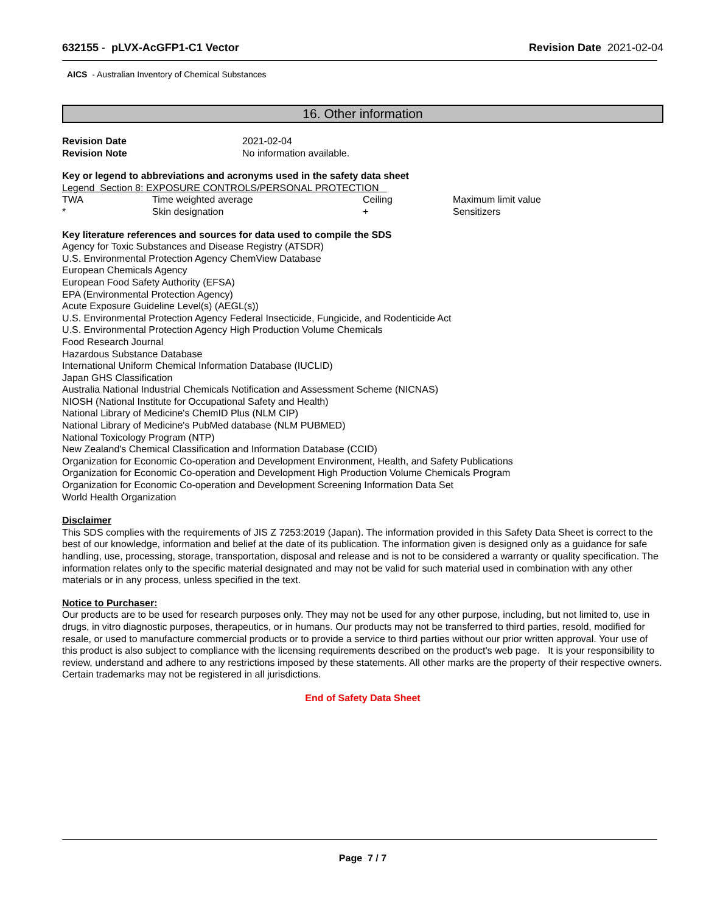632155 - pLVX-AcGFP1-C1 Vector
Revision Date 2021-02-04
AICS - Australian Inventory of Chemical Substances
16. Other information
| Revision Date | 2021-02-04 |
| Revision Note | No information available. |
Key or legend to abbreviations and acronyms used in the safety data sheet
Legend Section 8: EXPOSURE CONTROLS/PERSONAL PROTECTION
| TWA | Time weighted average | Ceiling | Maximum limit value |
| * | Skin designation | + | Sensitizers |
Key literature references and sources for data used to compile the SDS
Agency for Toxic Substances and Disease Registry (ATSDR)
U.S. Environmental Protection Agency ChemView Database
European Chemicals Agency
European Food Safety Authority (EFSA)
EPA (Environmental Protection Agency)
Acute Exposure Guideline Level(s) (AEGL(s))
U.S. Environmental Protection Agency Federal Insecticide, Fungicide, and Rodenticide Act
U.S. Environmental Protection Agency High Production Volume Chemicals
Food Research Journal
Hazardous Substance Database
International Uniform Chemical Information Database (IUCLID)
Japan GHS Classification
Australia National Industrial Chemicals Notification and Assessment Scheme (NICNAS)
NIOSH (National Institute for Occupational Safety and Health)
National Library of Medicine's ChemID Plus (NLM CIP)
National Library of Medicine's PubMed database (NLM PUBMED)
National Toxicology Program (NTP)
New Zealand's Chemical Classification and Information Database (CCID)
Organization for Economic Co-operation and Development Environment, Health, and Safety Publications
Organization for Economic Co-operation and Development High Production Volume Chemicals Program
Organization for Economic Co-operation and Development Screening Information Data Set
World Health Organization
Disclaimer
This SDS complies with the requirements of JIS Z 7253:2019 (Japan). The information provided in this Safety Data Sheet is correct to the best of our knowledge, information and belief at the date of its publication. The information given is designed only as a guidance for safe handling, use, processing, storage, transportation, disposal and release and is not to be considered a warranty or quality specification. The information relates only to the specific material designated and may not be valid for such material used in combination with any other materials or in any process, unless specified in the text.
Notice to Purchaser:
Our products are to be used for research purposes only. They may not be used for any other purpose, including, but not limited to, use in drugs, in vitro diagnostic purposes, therapeutics, or in humans. Our products may not be transferred to third parties, resold, modified for resale, or used to manufacture commercial products or to provide a service to third parties without our prior written approval. Your use of this product is also subject to compliance with the licensing requirements described on the product's web page. It is your responsibility to review, understand and adhere to any restrictions imposed by these statements. All other marks are the property of their respective owners. Certain trademarks may not be registered in all jurisdictions.
End of Safety Data Sheet
Page 7 / 7